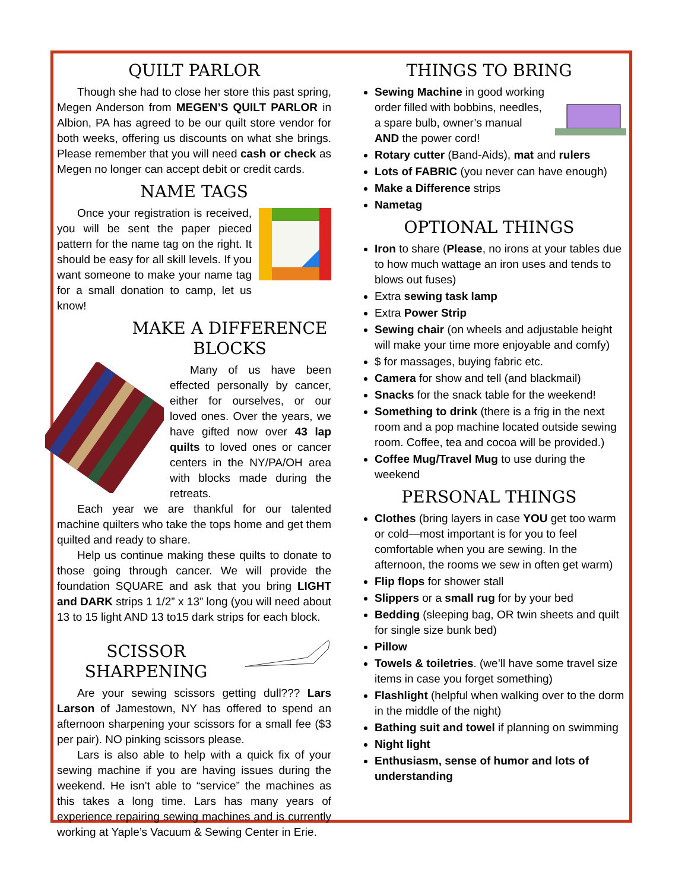QUILT PARLOR
Though she had to close her store this past spring, Megen Anderson from MEGEN’S QUILT PARLOR in Albion, PA has agreed to be our quilt store vendor for both weeks, offering us discounts on what she brings. Please remember that you will need cash or check as Megen no longer can accept debit or credit cards.
NAME TAGS
Once your registration is received, you will be sent the paper pieced pattern for the name tag on the right. It should be easy for all skill levels. If you want someone to make your name tag for a small donation to camp, let us know!
MAKE A DIFFERENCE BLOCKS
Many of us have been effected personally by cancer, either for ourselves, or our loved ones. Over the years, we have gifted now over 43 lap quilts to loved ones or cancer centers in the NY/PA/OH area with blocks made during the retreats.
Each year we are thankful for our talented machine quilters who take the tops home and get them quilted and ready to share.
Help us continue making these quilts to donate to those going through cancer. We will provide the foundation SQUARE and ask that you bring LIGHT and DARK strips 1 1/2” x 13” long (you will need about 13 to 15 light AND 13 to15 dark strips for each block.
SCISSOR SHARPENING
Are your sewing scissors getting dull??? Lars Larson of Jamestown, NY has offered to spend an afternoon sharpening your scissors for a small fee ($3 per pair). NO pinking scissors please.
Lars is also able to help with a quick fix of your sewing machine if you are having issues during the weekend. He isn’t able to “service” the machines as this takes a long time. Lars has many years of experience repairing sewing machines and is currently working at Yaple’s Vacuum & Sewing Center in Erie.
THINGS TO BRING
Sewing Machine in good working order filled with bobbins, needles, a spare bulb, owner’s manual AND the power cord!
Rotary cutter (Band-Aids), mat and rulers
Lots of FABRIC (you never can have enough)
Make a Difference strips
Nametag
OPTIONAL THINGS
Iron to share (Please, no irons at your tables due to how much wattage an iron uses and tends to blows out fuses)
Extra sewing task lamp
Extra Power Strip
Sewing chair (on wheels and adjustable height will make your time more enjoyable and comfy)
$ for massages, buying fabric etc.
Camera for show and tell (and blackmail)
Snacks for the snack table for the weekend!
Something to drink (there is a frig in the next room and a pop machine located outside sewing room. Coffee, tea and cocoa will be provided.)
Coffee Mug/Travel Mug to use during the weekend
PERSONAL THINGS
Clothes (bring layers in case YOU get too warm or cold—most important is for you to feel comfortable when you are sewing. In the afternoon, the rooms we sew in often get warm)
Flip flops for shower stall
Slippers or a small rug for by your bed
Bedding (sleeping bag, OR twin sheets and quilt for single size bunk bed)
Pillow
Towels & toiletries. (we’ll have some travel size items in case you forget something)
Flashlight (helpful when walking over to the dorm in the middle of the night)
Bathing suit and towel if planning on swimming
Night light
Enthusiasm, sense of humor and lots of understanding